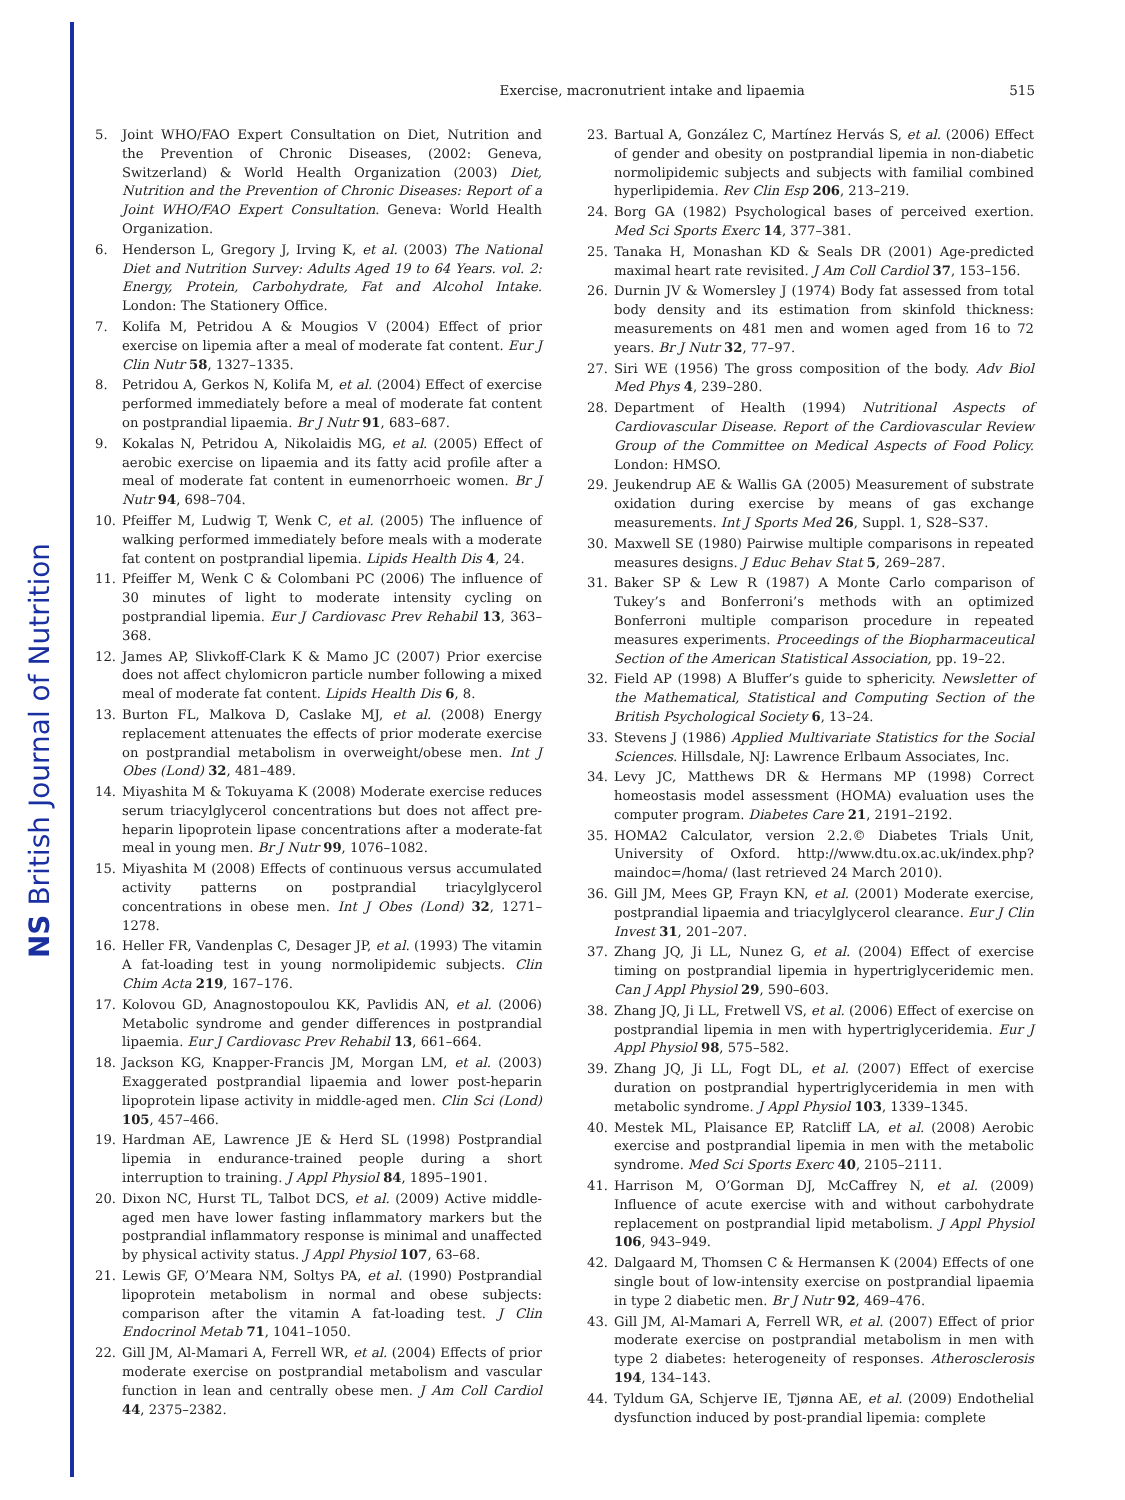NS British Journal of Nutrition
Exercise, macronutrient intake and lipaemia 515
5. Joint WHO/FAO Expert Consultation on Diet, Nutrition and the Prevention of Chronic Diseases, (2002: Geneva, Switzerland) & World Health Organization (2003) Diet, Nutrition and the Prevention of Chronic Diseases: Report of a Joint WHO/FAO Expert Consultation. Geneva: World Health Organization.
6. Henderson L, Gregory J, Irving K, et al. (2003) The National Diet and Nutrition Survey: Adults Aged 19 to 64 Years. vol. 2: Energy, Protein, Carbohydrate, Fat and Alcohol Intake. London: The Stationery Office.
7. Kolifa M, Petridou A & Mougios V (2004) Effect of prior exercise on lipemia after a meal of moderate fat content. Eur J Clin Nutr 58, 1327–1335.
8. Petridou A, Gerkos N, Kolifa M, et al. (2004) Effect of exercise performed immediately before a meal of moderate fat content on postprandial lipaemia. Br J Nutr 91, 683–687.
9. Kokalas N, Petridou A, Nikolaidis MG, et al. (2005) Effect of aerobic exercise on lipaemia and its fatty acid profile after a meal of moderate fat content in eumenorrhoeic women. Br J Nutr 94, 698–704.
10. Pfeiffer M, Ludwig T, Wenk C, et al. (2005) The influence of walking performed immediately before meals with a moderate fat content on postprandial lipemia. Lipids Health Dis 4, 24.
11. Pfeiffer M, Wenk C & Colombani PC (2006) The influence of 30 minutes of light to moderate intensity cycling on postprandial lipemia. Eur J Cardiovasc Prev Rehabil 13, 363–368.
12. James AP, Slivkoff-Clark K & Mamo JC (2007) Prior exercise does not affect chylomicron particle number following a mixed meal of moderate fat content. Lipids Health Dis 6, 8.
13. Burton FL, Malkova D, Caslake MJ, et al. (2008) Energy replacement attenuates the effects of prior moderate exercise on postprandial metabolism in overweight/obese men. Int J Obes (Lond) 32, 481–489.
14. Miyashita M & Tokuyama K (2008) Moderate exercise reduces serum triacylglycerol concentrations but does not affect pre-heparin lipoprotein lipase concentrations after a moderate-fat meal in young men. Br J Nutr 99, 1076–1082.
15. Miyashita M (2008) Effects of continuous versus accumulated activity patterns on postprandial triacylglycerol concentrations in obese men. Int J Obes (Lond) 32, 1271–1278.
16. Heller FR, Vandenplas C, Desager JP, et al. (1993) The vitamin A fat-loading test in young normolipidemic subjects. Clin Chim Acta 219, 167–176.
17. Kolovou GD, Anagnostopoulou KK, Pavlidis AN, et al. (2006) Metabolic syndrome and gender differences in postprandial lipaemia. Eur J Cardiovasc Prev Rehabil 13, 661–664.
18. Jackson KG, Knapper-Francis JM, Morgan LM, et al. (2003) Exaggerated postprandial lipaemia and lower post-heparin lipoprotein lipase activity in middle-aged men. Clin Sci (Lond) 105, 457–466.
19. Hardman AE, Lawrence JE & Herd SL (1998) Postprandial lipemia in endurance-trained people during a short interruption to training. J Appl Physiol 84, 1895–1901.
20. Dixon NC, Hurst TL, Talbot DCS, et al. (2009) Active middle-aged men have lower fasting inflammatory markers but the postprandial inflammatory response is minimal and unaffected by physical activity status. J Appl Physiol 107, 63–68.
21. Lewis GF, O’Meara NM, Soltys PA, et al. (1990) Postprandial lipoprotein metabolism in normal and obese subjects: comparison after the vitamin A fat-loading test. J Clin Endocrinol Metab 71, 1041–1050.
22. Gill JM, Al-Mamari A, Ferrell WR, et al. (2004) Effects of prior moderate exercise on postprandial metabolism and vascular function in lean and centrally obese men. J Am Coll Cardiol 44, 2375–2382.
23. Bartual A, González C, Martínez Hervás S, et al. (2006) Effect of gender and obesity on postprandial lipemia in non-diabetic normolipidemic subjects and subjects with familial combined hyperlipidemia. Rev Clin Esp 206, 213–219.
24. Borg GA (1982) Psychological bases of perceived exertion. Med Sci Sports Exerc 14, 377–381.
25. Tanaka H, Monashan KD & Seals DR (2001) Age-predicted maximal heart rate revisited. J Am Coll Cardiol 37, 153–156.
26. Durnin JV & Womersley J (1974) Body fat assessed from total body density and its estimation from skinfold thickness: measurements on 481 men and women aged from 16 to 72 years. Br J Nutr 32, 77–97.
27. Siri WE (1956) The gross composition of the body. Adv Biol Med Phys 4, 239–280.
28. Department of Health (1994) Nutritional Aspects of Cardiovascular Disease. Report of the Cardiovascular Review Group of the Committee on Medical Aspects of Food Policy. London: HMSO.
29. Jeukendrup AE & Wallis GA (2005) Measurement of substrate oxidation during exercise by means of gas exchange measurements. Int J Sports Med 26, Suppl. 1, S28–S37.
30. Maxwell SE (1980) Pairwise multiple comparisons in repeated measures designs. J Educ Behav Stat 5, 269–287.
31. Baker SP & Lew R (1987) A Monte Carlo comparison of Tukey’s and Bonferroni’s methods with an optimized Bonferroni multiple comparison procedure in repeated measures experiments. Proceedings of the Biopharmaceutical Section of the American Statistical Association, pp. 19–22.
32. Field AP (1998) A Bluffer’s guide to sphericity. Newsletter of the Mathematical, Statistical and Computing Section of the British Psychological Society 6, 13–24.
33. Stevens J (1986) Applied Multivariate Statistics for the Social Sciences. Hillsdale, NJ: Lawrence Erlbaum Associates, Inc.
34. Levy JC, Matthews DR & Hermans MP (1998) Correct homeostasis model assessment (HOMA) evaluation uses the computer program. Diabetes Care 21, 2191–2192.
35. HOMA2 Calculator, version 2.2.© Diabetes Trials Unit, University of Oxford. http://www.dtu.ox.ac.uk/index.php?maindoc=/homa/ (last retrieved 24 March 2010).
36. Gill JM, Mees GP, Frayn KN, et al. (2001) Moderate exercise, postprandial lipaemia and triacylglycerol clearance. Eur J Clin Invest 31, 201–207.
37. Zhang JQ, Ji LL, Nunez G, et al. (2004) Effect of exercise timing on postprandial lipemia in hypertriglyceridemic men. Can J Appl Physiol 29, 590–603.
38. Zhang JQ, Ji LL, Fretwell VS, et al. (2006) Effect of exercise on postprandial lipemia in men with hypertriglyceridemia. Eur J Appl Physiol 98, 575–582.
39. Zhang JQ, Ji LL, Fogt DL, et al. (2007) Effect of exercise duration on postprandial hypertriglyceridemia in men with metabolic syndrome. J Appl Physiol 103, 1339–1345.
40. Mestek ML, Plaisance EP, Ratcliff LA, et al. (2008) Aerobic exercise and postprandial lipemia in men with the metabolic syndrome. Med Sci Sports Exerc 40, 2105–2111.
41. Harrison M, O’Gorman DJ, McCaffrey N, et al. (2009) Influence of acute exercise with and without carbohydrate replacement on postprandial lipid metabolism. J Appl Physiol 106, 943–949.
42. Dalgaard M, Thomsen C & Hermansen K (2004) Effects of one single bout of low-intensity exercise on postprandial lipaemia in type 2 diabetic men. Br J Nutr 92, 469–476.
43. Gill JM, Al-Mamari A, Ferrell WR, et al. (2007) Effect of prior moderate exercise on postprandial metabolism in men with type 2 diabetes: heterogeneity of responses. Atherosclerosis 194, 134–143.
44. Tyldum GA, Schjerve IE, Tjønna AE, et al. (2009) Endothelial dysfunction induced by post-prandial lipemia: complete